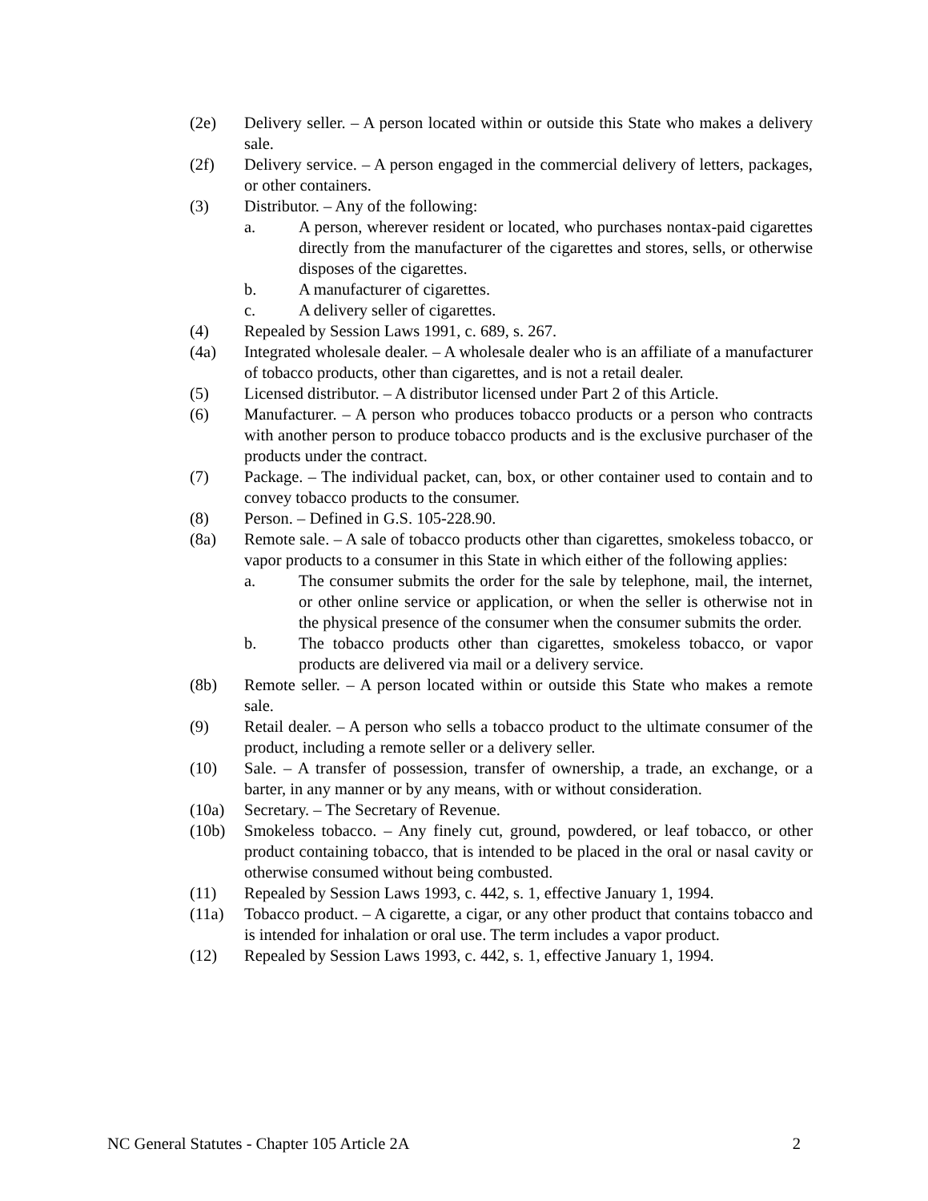(2e) Delivery seller. – A person located within or outside this State who makes a delivery sale.
(2f) Delivery service. – A person engaged in the commercial delivery of letters, packages, or other containers.
(3) Distributor. – Any of the following:
a. A person, wherever resident or located, who purchases nontax-paid cigarettes directly from the manufacturer of the cigarettes and stores, sells, or otherwise disposes of the cigarettes.
b. A manufacturer of cigarettes.
c. A delivery seller of cigarettes.
(4) Repealed by Session Laws 1991, c. 689, s. 267.
(4a) Integrated wholesale dealer. – A wholesale dealer who is an affiliate of a manufacturer of tobacco products, other than cigarettes, and is not a retail dealer.
(5) Licensed distributor. – A distributor licensed under Part 2 of this Article.
(6) Manufacturer. – A person who produces tobacco products or a person who contracts with another person to produce tobacco products and is the exclusive purchaser of the products under the contract.
(7) Package. – The individual packet, can, box, or other container used to contain and to convey tobacco products to the consumer.
(8) Person. – Defined in G.S. 105-228.90.
(8a) Remote sale. – A sale of tobacco products other than cigarettes, smokeless tobacco, or vapor products to a consumer in this State in which either of the following applies:
a. The consumer submits the order for the sale by telephone, mail, the internet, or other online service or application, or when the seller is otherwise not in the physical presence of the consumer when the consumer submits the order.
b. The tobacco products other than cigarettes, smokeless tobacco, or vapor products are delivered via mail or a delivery service.
(8b) Remote seller. – A person located within or outside this State who makes a remote sale.
(9) Retail dealer. – A person who sells a tobacco product to the ultimate consumer of the product, including a remote seller or a delivery seller.
(10) Sale. – A transfer of possession, transfer of ownership, a trade, an exchange, or a barter, in any manner or by any means, with or without consideration.
(10a) Secretary. – The Secretary of Revenue.
(10b) Smokeless tobacco. – Any finely cut, ground, powdered, or leaf tobacco, or other product containing tobacco, that is intended to be placed in the oral or nasal cavity or otherwise consumed without being combusted.
(11) Repealed by Session Laws 1993, c. 442, s. 1, effective January 1, 1994.
(11a) Tobacco product. – A cigarette, a cigar, or any other product that contains tobacco and is intended for inhalation or oral use. The term includes a vapor product.
(12) Repealed by Session Laws 1993, c. 442, s. 1, effective January 1, 1994.
NC General Statutes - Chapter 105 Article 2A 2